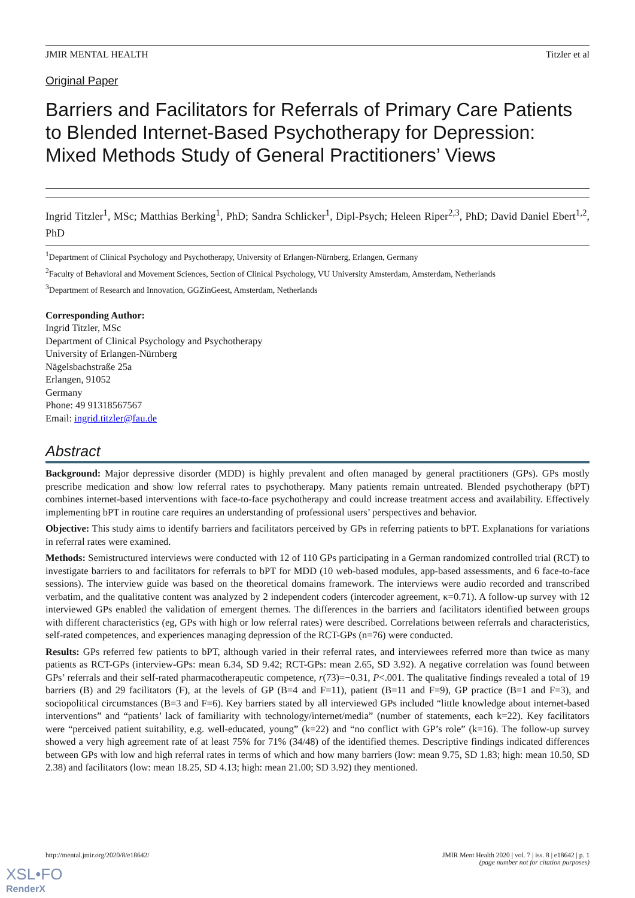JMIR MENTAL HEALTH Titzler et al
Original Paper
Barriers and Facilitators for Referrals of Primary Care Patients to Blended Internet-Based Psychotherapy for Depression: Mixed Methods Study of General Practitioners’ Views
Ingrid Titzler<sup>1</sup>, MSc; Matthias Berking<sup>1</sup>, PhD; Sandra Schlicker<sup>1</sup>, Dipl-Psych; Heleen Riper<sup>2,3</sup>, PhD; David Daniel Ebert<sup>1,2</sup>, PhD
<sup>1</sup> Department of Clinical Psychology and Psychotherapy, University of Erlangen-Nürnberg, Erlangen, Germany
<sup>2</sup> Faculty of Behavioral and Movement Sciences, Section of Clinical Psychology, VU University Amsterdam, Amsterdam, Netherlands
<sup>3</sup> Department of Research and Innovation, GGZinGeest, Amsterdam, Netherlands
Corresponding Author:
Ingrid Titzler, MSc
Department of Clinical Psychology and Psychotherapy
University of Erlangen-Nürnberg
Nägelsbachstraße 25a
Erlangen, 91052
Germany
Phone: 49 91318567567
Email: ingrid.titzler@fau.de
Abstract
Background: Major depressive disorder (MDD) is highly prevalent and often managed by general practitioners (GPs). GPs mostly prescribe medication and show low referral rates to psychotherapy. Many patients remain untreated. Blended psychotherapy (bPT) combines internet-based interventions with face-to-face psychotherapy and could increase treatment access and availability. Effectively implementing bPT in routine care requires an understanding of professional users’ perspectives and behavior.
Objective: This study aims to identify barriers and facilitators perceived by GPs in referring patients to bPT. Explanations for variations in referral rates were examined.
Methods: Semistructured interviews were conducted with 12 of 110 GPs participating in a German randomized controlled trial (RCT) to investigate barriers to and facilitators for referrals to bPT for MDD (10 web-based modules, app-based assessments, and 6 face-to-face sessions). The interview guide was based on the theoretical domains framework. The interviews were audio recorded and transcribed verbatim, and the qualitative content was analyzed by 2 independent coders (intercoder agreement, κ=0.71). A follow-up survey with 12 interviewed GPs enabled the validation of emergent themes. The differences in the barriers and facilitators identified between groups with different characteristics (eg, GPs with high or low referral rates) were described. Correlations between referrals and characteristics, self-rated competences, and experiences managing depression of the RCT-GPs (n=76) were conducted.
Results: GPs referred few patients to bPT, although varied in their referral rates, and interviewees referred more than twice as many patients as RCT-GPs (interview-GPs: mean 6.34, SD 9.42; RCT-GPs: mean 2.65, SD 3.92). A negative correlation was found between GPs’ referrals and their self-rated pharmacotherapeutic competence, r(73)=−0.31, P<.001. The qualitative findings revealed a total of 19 barriers (B) and 29 facilitators (F), at the levels of GP (B=4 and F=11), patient (B=11 and F=9), GP practice (B=1 and F=3), and sociopolitical circumstances (B=3 and F=6). Key barriers stated by all interviewed GPs included “little knowledge about internet-based interventions” and “patients’ lack of familiarity with technology/internet/media” (number of statements, each k=22). Key facilitators were “perceived patient suitability, e.g. well-educated, young” (k=22) and “no conflict with GP’s role” (k=16). The follow-up survey showed a very high agreement rate of at least 75% for 71% (34/48) of the identified themes. Descriptive findings indicated differences between GPs with low and high referral rates in terms of which and how many barriers (low: mean 9.75, SD 1.83; high: mean 10.50, SD 2.38) and facilitators (low: mean 18.25, SD 4.13; high: mean 21.00; SD 3.92) they mentioned.
http://mental.jmir.org/2020/8/e18642/ JMIR Ment Health 2020 | vol. 7 | iss. 8 | e18642 | p. 1
(page number not for citation purposes)
XSL•FO
RenderX